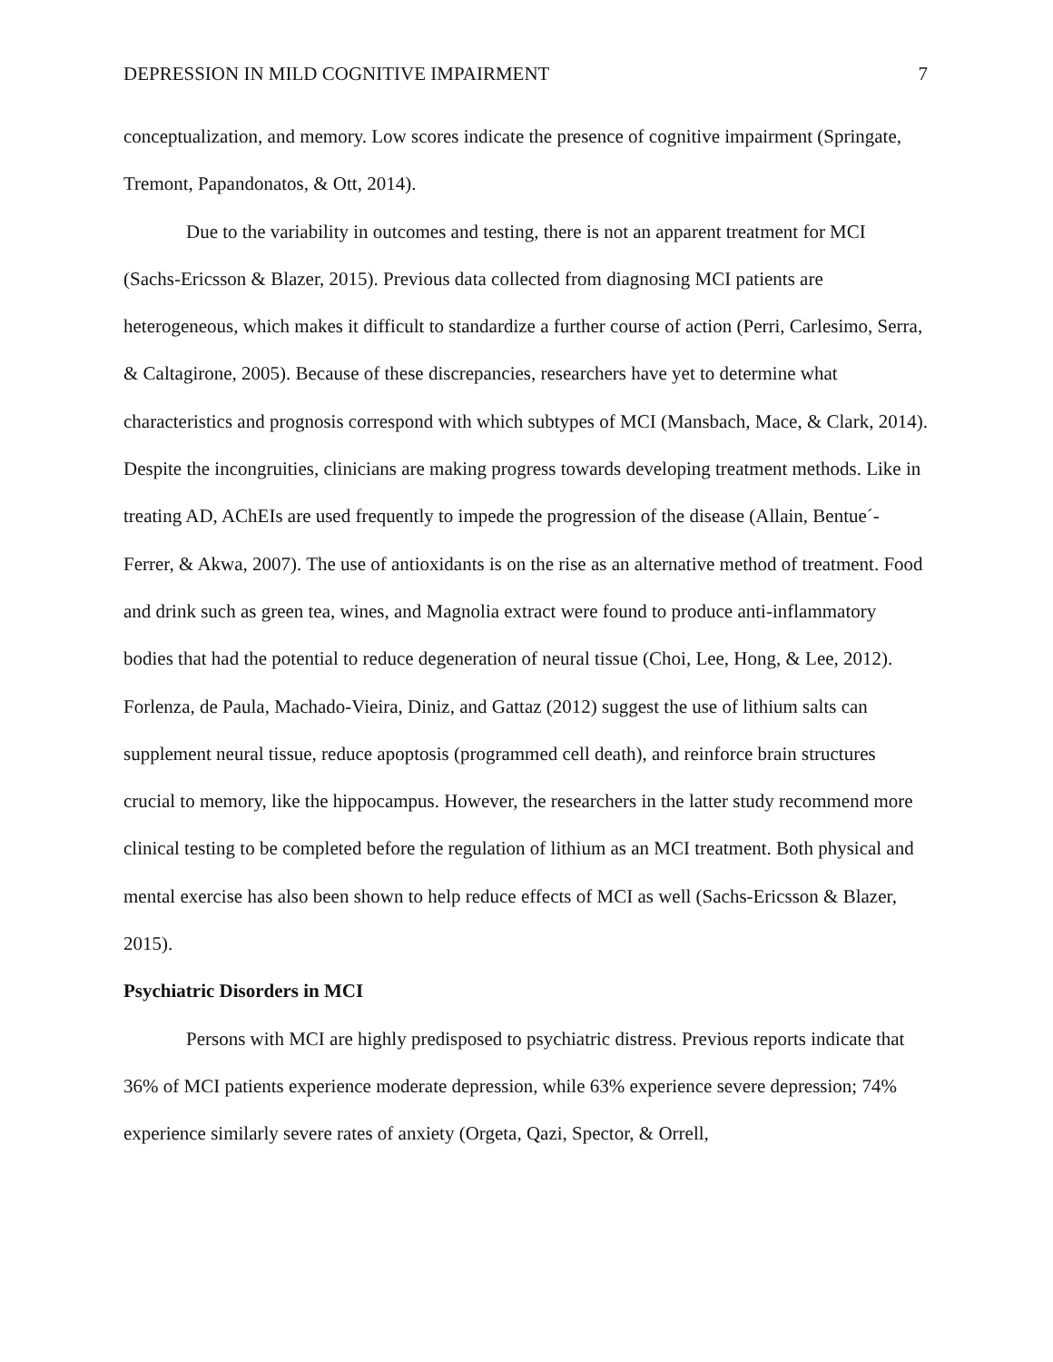DEPRESSION IN MILD COGNITIVE IMPAIRMENT 7
conceptualization, and memory. Low scores indicate the presence of cognitive impairment (Springate, Tremont, Papandonatos, & Ott, 2014).
Due to the variability in outcomes and testing, there is not an apparent treatment for MCI (Sachs-Ericsson & Blazer, 2015). Previous data collected from diagnosing MCI patients are heterogeneous, which makes it difficult to standardize a further course of action (Perri, Carlesimo, Serra, & Caltagirone, 2005). Because of these discrepancies, researchers have yet to determine what characteristics and prognosis correspond with which subtypes of MCI (Mansbach, Mace, & Clark, 2014). Despite the incongruities, clinicians are making progress towards developing treatment methods. Like in treating AD, AChEIs are used frequently to impede the progression of the disease (Allain, Bentue´-Ferrer, & Akwa, 2007). The use of antioxidants is on the rise as an alternative method of treatment. Food and drink such as green tea, wines, and Magnolia extract were found to produce anti-inflammatory bodies that had the potential to reduce degeneration of neural tissue (Choi, Lee, Hong, & Lee, 2012). Forlenza, de Paula, Machado-Vieira, Diniz, and Gattaz (2012) suggest the use of lithium salts can supplement neural tissue, reduce apoptosis (programmed cell death), and reinforce brain structures crucial to memory, like the hippocampus. However, the researchers in the latter study recommend more clinical testing to be completed before the regulation of lithium as an MCI treatment. Both physical and mental exercise has also been shown to help reduce effects of MCI as well (Sachs-Ericsson & Blazer, 2015).
Psychiatric Disorders in MCI
Persons with MCI are highly predisposed to psychiatric distress. Previous reports indicate that 36% of MCI patients experience moderate depression, while 63% experience severe depression; 74% experience similarly severe rates of anxiety (Orgeta, Qazi, Spector, & Orrell,